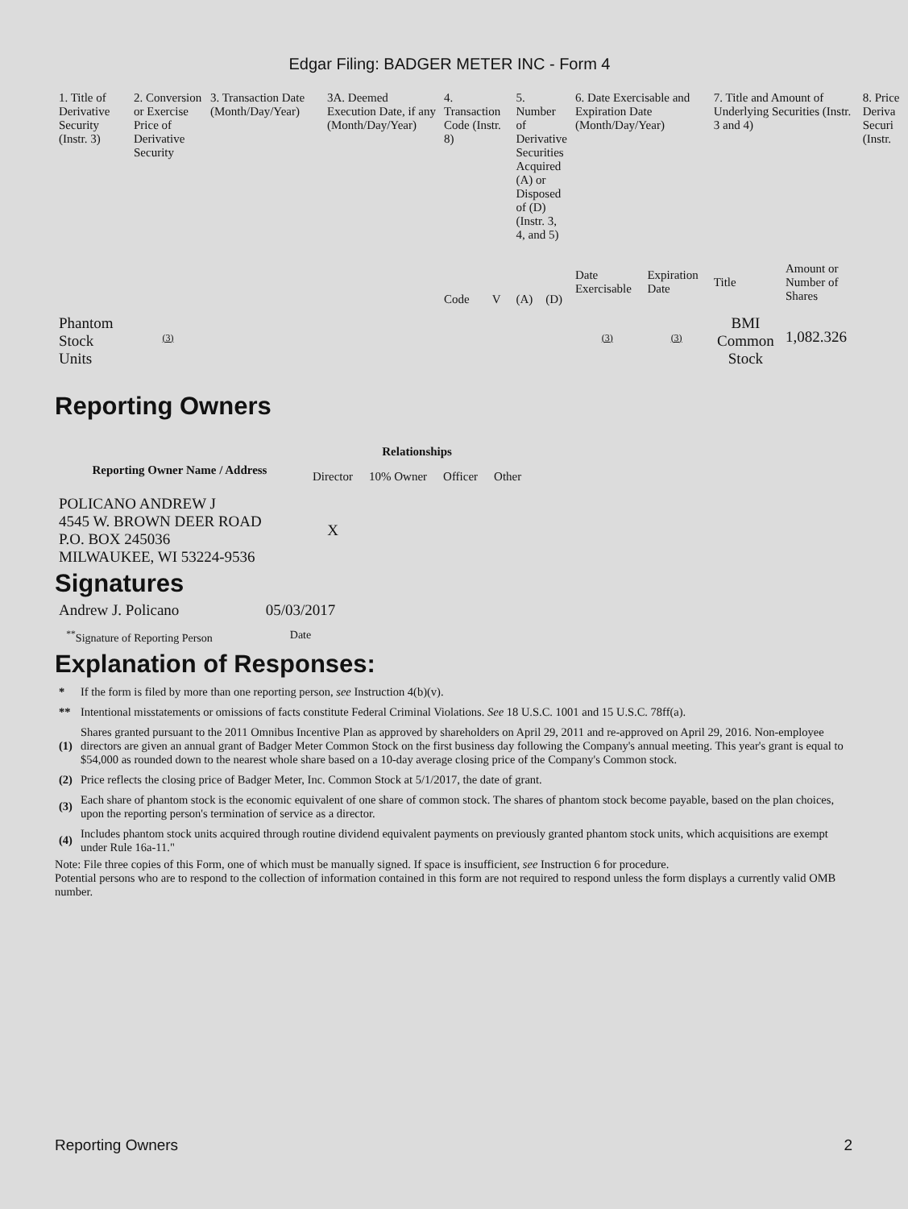Edgar Filing: BADGER METER INC - Form 4
| 1. Title of Derivative Security (Instr. 3) | 2. Conversion or Exercise Price of Derivative Security | 3. Transaction Date (Month/Day/Year) | 3A. Deemed Execution Date, if any (Month/Day/Year) | 4. Transaction Code (Instr. 8) | | 5. Number of Derivative Securities Acquired (A) or Disposed of (D) (Instr. 3, 4, and 5) | | 6. Date Exercisable and Expiration Date (Month/Day/Year) | | 7. Title and Amount of Underlying Securities (Instr. 3 and 4) | | 8. Price Deriva Securi (Instr. |
| | | | | Code | V | (A) | (D) | Date Exercisable | Expiration Date | Title | Amount or Number of Shares | |
| Phantom Stock Units | (3) | | | | | | | (3) | (3) | BMI Common Stock | 1,082.326 | |
Reporting Owners
| Reporting Owner Name / Address | Relationships | | | |
| --- | --- | --- | --- | --- |
| | Director | 10% Owner | Officer | Other |
| POLICANO ANDREW J 4545 W. BROWN DEER ROAD P.O. BOX 245036 MILWAUKEE, WI 53224-9536 | X | | | |
Signatures
| Andrew J. Policano | 05/03/2017 |
| <sup>**</sup> Signature of Reporting Person | Date |
Explanation of Responses:
| * | If the form is filed by more than one reporting person, see Instruction 4(b)(v). |
| ** | Intentional misstatements or omissions of facts constitute Federal Criminal Violations. See 18 U.S.C. 1001 and 15 U.S.C. 78ff(a). |
| (1) | Shares granted pursuant to the 2011 Omnibus Incentive Plan as approved by shareholders on April 29, 2011 and re-approved on April 29, 2016. Non-employee directors are given an annual grant of Badger Meter Common Stock on the first business day following the Company's annual meeting. This year's grant is equal to $54,000 as rounded down to the nearest whole share based on a 10-day average closing price of the Company's Common stock. |
| (2) | Price reflects the closing price of Badger Meter, Inc. Common Stock at 5/1/2017, the date of grant. |
| (3) | Each share of phantom stock is the economic equivalent of one share of common stock. The shares of phantom stock become payable, based on the plan choices, upon the reporting person's termination of service as a director. |
| (4) | Includes phantom stock units acquired through routine dividend equivalent payments on previously granted phantom stock units, which acquisitions are exempt under Rule 16a-11." |
Note: File three copies of this Form, one of which must be manually signed. If space is insufficient, see Instruction 6 for procedure.
Potential persons who are to respond to the collection of information contained in this form are not required to respond unless the form displays a currently valid OMB number.
Reporting Owners 2